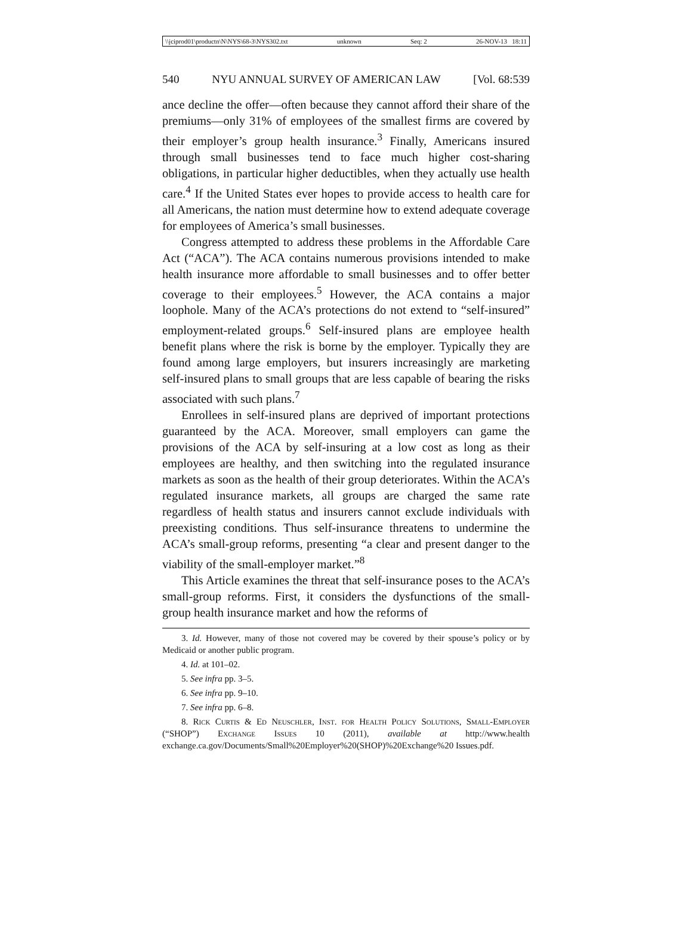\\jciprod01\productn\N\NYS\68-3\NYS302.txt unknown Seq: 2 26-NOV-13 18:11
540 NYU ANNUAL SURVEY OF AMERICAN LAW [Vol. 68:539
ance decline the offer—often because they cannot afford their share of the premiums—only 31% of employees of the smallest firms are covered by their employer’s group health insurance.<sup>3</sup> Finally, Americans insured through small businesses tend to face much higher cost-sharing obligations, in particular higher deductibles, when they actually use health care.<sup>4</sup> If the United States ever hopes to provide access to health care for all Americans, the nation must determine how to extend adequate coverage for employees of America’s small businesses.
Congress attempted to address these problems in the Affordable Care Act (“ACA”). The ACA contains numerous provisions intended to make health insurance more affordable to small businesses and to offer better coverage to their employees.<sup>5</sup> However, the ACA contains a major loophole. Many of the ACA’s protections do not extend to “self-insured” employment-related groups.<sup>6</sup> Self-insured plans are employee health benefit plans where the risk is borne by the employer. Typically they are found among large employers, but insurers increasingly are marketing self-insured plans to small groups that are less capable of bearing the risks associated with such plans.<sup>7</sup>
Enrollees in self-insured plans are deprived of important protections guaranteed by the ACA. Moreover, small employers can game the provisions of the ACA by self-insuring at a low cost as long as their employees are healthy, and then switching into the regulated insurance markets as soon as the health of their group deteriorates. Within the ACA’s regulated insurance markets, all groups are charged the same rate regardless of health status and insurers cannot exclude individuals with preexisting conditions. Thus self-insurance threatens to undermine the ACA’s small-group reforms, presenting “a clear and present danger to the viability of the small-employer market.”<sup>8</sup>
This Article examines the threat that self-insurance poses to the ACA’s small-group reforms. First, it considers the dysfunctions of the small-group health insurance market and how the reforms of
3. Id. However, many of those not covered may be covered by their spouse’s policy or by Medicaid or another public program.
4. Id. at 101–02.
5. See infra pp. 3–5.
6. See infra pp. 9–10.
7. See infra pp. 6–8.
8. Rick Curtis & Ed Neuschler, Inst. for Health Policy Solutions, Small-Employer (“SHOP”) Exchange Issues 10 (2011), available at http://www.health exchange.ca.gov/Documents/Small%20Employer%20(SHOP)%20Exchange%20 Issues.pdf.